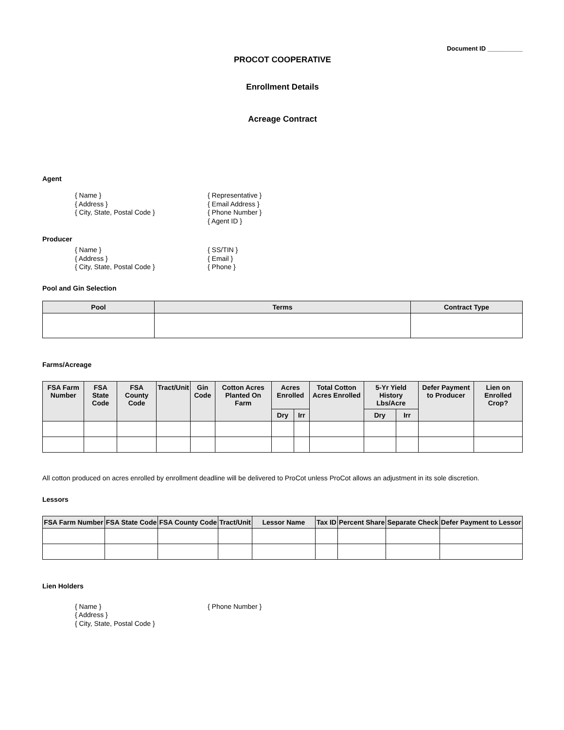Document ID __________
PROCOT COOPERATIVE
Enrollment Details
Acreage Contract
Agent
{ Name }
{ Address }
{ City, State, Postal Code }
{ Representative }
{ Email Address }
{ Phone Number }
{ Agent ID }
Producer
{ Name }
{ Address }
{ City, State, Postal Code }
{ SS/TIN }
{ Email }
{ Phone }
Pool and Gin Selection
| Pool | Terms | Contract Type |
| --- | --- | --- |
Farms/Acreage
| FSA Farm Number | FSA State Code | FSA County Code | Tract/Unit | Gin Code | Cotton Acres Planted On Farm | Acres Enrolled | | Total Cotton Acres Enrolled | 5-Yr Yield History Lbs/Acre | | Defer Payment to Producer | Lien on Enrolled Crop? |
| --- | --- | --- | --- | --- | --- | --- | --- | --- | --- | --- | --- | --- |
| | | | | | | Dry | Irr | | Dry | Irr | | |
All cotton produced on acres enrolled by enrollment deadline will be delivered to ProCot unless ProCot allows an adjustment in its sole discretion.
Lessors
| FSA Farm Number | FSA State Code | FSA County Code | Tract/Unit | Lessor Name | Tax ID | Percent Share | Separate Check | Defer Payment to Lessor |
| --- | --- | --- | --- | --- | --- | --- | --- | --- |
Lien Holders
{ Name }
{ Address }
{ City, State, Postal Code }
{ Phone Number }